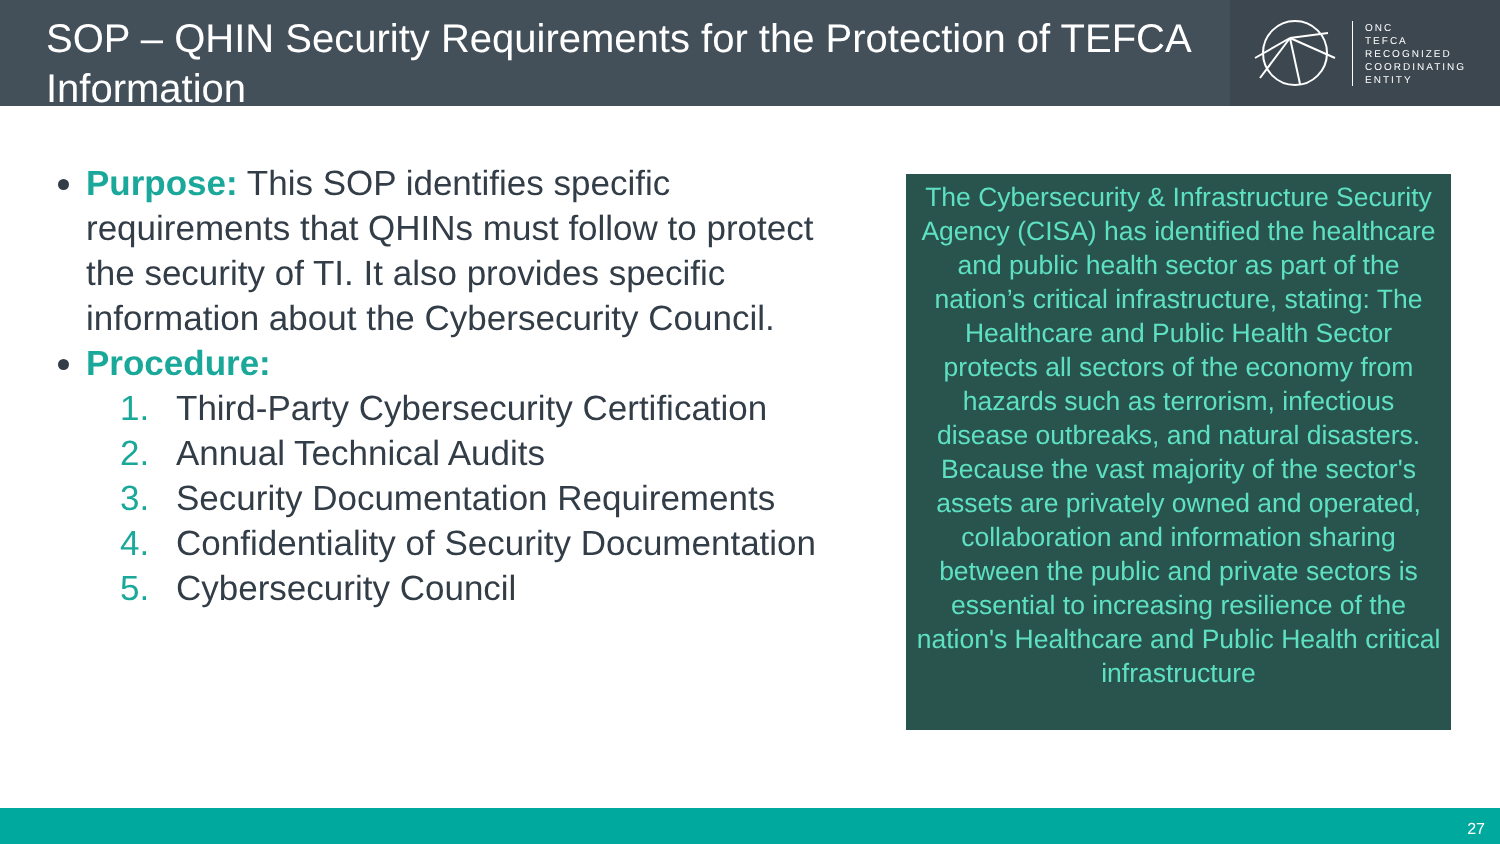SOP – QHIN Security Requirements for the Protection of TEFCA Information
ONC
TEFCA
RECOGNIZED
COORDINATING
ENTITY
Purpose: This SOP identifies specific requirements that QHINs must follow to protect the security of TI. It also provides specific information about the Cybersecurity Council.
Procedure:
1. Third-Party Cybersecurity Certification
2. Annual Technical Audits
3. Security Documentation Requirements
4. Confidentiality of Security Documentation
5. Cybersecurity Council
The Cybersecurity & Infrastructure Security Agency (CISA) has identified the healthcare and public health sector as part of the nation’s critical infrastructure, stating: The Healthcare and Public Health Sector protects all sectors of the economy from hazards such as terrorism, infectious disease outbreaks, and natural disasters. Because the vast majority of the sector's assets are privately owned and operated, collaboration and information sharing between the public and private sectors is essential to increasing resilience of the nation's Healthcare and Public Health critical infrastructure
27